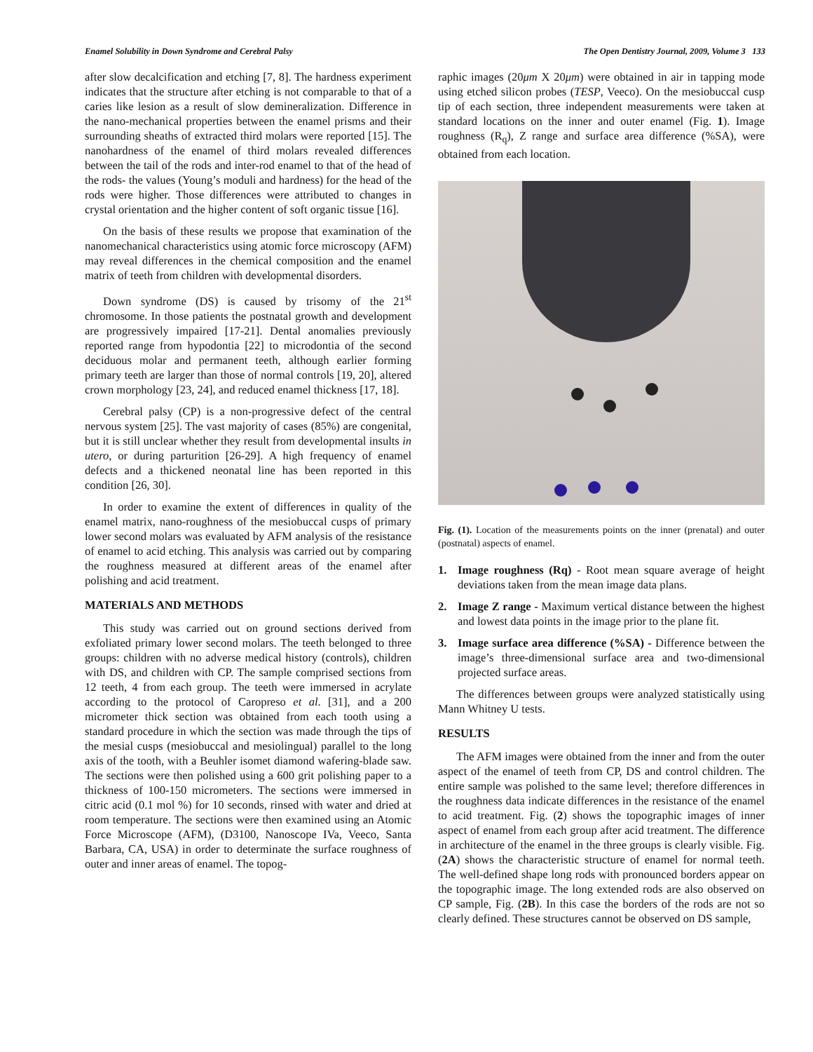Enamel Solubility in Down Syndrome and Cerebral Palsy The Open Dentistry Journal, 2009, Volume 3 133
after slow decalcification and etching [7, 8]. The hardness experiment indicates that the structure after etching is not comparable to that of a caries like lesion as a result of slow demineralization. Difference in the nano-mechanical properties between the enamel prisms and their surrounding sheaths of extracted third molars were reported [15]. The nanohardness of the enamel of third molars revealed differences between the tail of the rods and inter-rod enamel to that of the head of the rods- the values (Young’s moduli and hardness) for the head of the rods were higher. Those differences were attributed to changes in crystal orientation and the higher content of soft organic tissue [16].
On the basis of these results we propose that examination of the nanomechanical characteristics using atomic force microscopy (AFM) may reveal differences in the chemical composition and the enamel matrix of teeth from children with developmental disorders.
Down syndrome (DS) is caused by trisomy of the 21<sup>st</sup> chromosome. In those patients the postnatal growth and development are progressively impaired [17-21]. Dental anomalies previously reported range from hypodontia [22] to microdontia of the second deciduous molar and permanent teeth, although earlier forming primary teeth are larger than those of normal controls [19, 20], altered crown morphology [23, 24], and reduced enamel thickness [17, 18].
Cerebral palsy (CP) is a non-progressive defect of the central nervous system [25]. The vast majority of cases (85%) are congenital, but it is still unclear whether they result from developmental insults in utero, or during parturition [26-29]. A high frequency of enamel defects and a thickened neonatal line has been reported in this condition [26, 30].
In order to examine the extent of differences in quality of the enamel matrix, nano-roughness of the mesiobuccal cusps of primary lower second molars was evaluated by AFM analysis of the resistance of enamel to acid etching. This analysis was carried out by comparing the roughness measured at different areas of the enamel after polishing and acid treatment.
MATERIALS AND METHODS
This study was carried out on ground sections derived from exfoliated primary lower second molars. The teeth belonged to three groups: children with no adverse medical history (controls), children with DS, and children with CP. The sample comprised sections from 12 teeth, 4 from each group. The teeth were immersed in acrylate according to the protocol of Caropreso et al. [31], and a 200 micrometer thick section was obtained from each tooth using a standard procedure in which the section was made through the tips of the mesial cusps (mesiobuccal and mesiolingual) parallel to the long axis of the tooth, with a Beuhler isomet diamond wafering-blade saw. The sections were then polished using a 600 grit polishing paper to a thickness of 100-150 micrometers. The sections were immersed in citric acid (0.1 mol %) for 10 seconds, rinsed with water and dried at room temperature. The sections were then examined using an Atomic Force Microscope (AFM), (D3100, Nanoscope IVa, Veeco, Santa Barbara, CA, USA) in order to determinate the surface roughness of outer and inner areas of enamel. The topog-
raphic images (20μm X 20μm) were obtained in air in tapping mode using etched silicon probes (TESP, Veeco). On the mesiobuccal cusp tip of each section, three independent measurements were taken at standard locations on the inner and outer enamel (Fig. 1). Image roughness (R<sub>q</sub>), Z range and surface area difference (%SA), were obtained from each location.
Fig. (1). Location of the measurements points on the inner (prenatal) and outer (postnatal) aspects of enamel.
1. Image roughness (Rq) - Root mean square average of height deviations taken from the mean image data plans.
2. Image Z range - Maximum vertical distance between the highest and lowest data points in the image prior to the plane fit.
3. Image surface area difference (%SA) - Difference between the image’s three-dimensional surface area and two-dimensional projected surface areas.
The differences between groups were analyzed statistically using Mann Whitney U tests.
RESULTS
The AFM images were obtained from the inner and from the outer aspect of the enamel of teeth from CP, DS and control children. The entire sample was polished to the same level; therefore differences in the roughness data indicate differences in the resistance of the enamel to acid treatment. Fig. (2) shows the topographic images of inner aspect of enamel from each group after acid treatment. The difference in architecture of the enamel in the three groups is clearly visible. Fig. (2A) shows the characteristic structure of enamel for normal teeth. The well-defined shape long rods with pronounced borders appear on the topographic image. The long extended rods are also observed on CP sample, Fig. (2B). In this case the borders of the rods are not so clearly defined. These structures cannot be observed on DS sample,